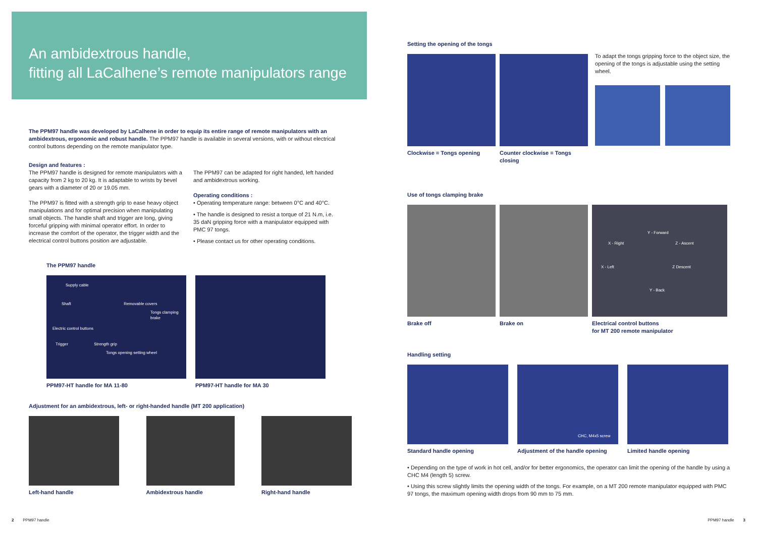An ambidextrous handle,
fitting all LaCalhene’s remote manipulators range
The PPM97 handle was developed by LaCalhene in order to equip its entire range of remote manipulators with an ambidextrous, ergonomic and robust handle. The PPM97 handle is available in several versions, with or without electrical control buttons depending on the remote manipulator type.
Design and features :
The PPM97 handle is designed for remote manipulators with a capacity from 2 kg to 20 kg. It is adaptable to wrists by bevel gears with a diameter of 20 or 19.05 mm.
The PPM97 is fitted with a strength grip to ease heavy object manipulations and for optimal precision when manipulating small objects. The handle shaft and trigger are long, giving forceful gripping with minimal operator effort. In order to increase the comfort of the operator, the trigger width and the electrical control buttons position are adjustable.
The PPM97 can be adapted for right handed, left handed and ambidextrous working.
Operating conditions :
• Operating temperature range: between 0°C and 40°C.
• The handle is designed to resist a torque of 21 N.m, i.e. 35 daN gripping force with a manipulator equipped with PMC 97 tongs.
• Please contact us for other operating conditions.
The PPM97 handle
Supply cable
Shaft Removable covers
Tongs clamping brake
Electric control buttons
Trigger Strength grip
Tongs opening setting wheel
PPM97-HT handle for MA 11-80
PPM97-HT handle for MA 30
Adjustment for an ambidextrous, left- or right-handed handle (MT 200 application)
Left-hand handle Ambidextrous handle Right-hand handle
2 PPM97 handle
Setting the opening of the tongs
Clockwise = Tongs opening Counter clockwise = Tongs closing
To adapt the tongs gripping force to the object size, the opening of the tongs is adjustable using the setting wheel.
Use of tongs clamping brake
Brake off Brake on
Y - Forward
X - Right Z - Ascent
X - Left Z Descent
Y - Back
Electrical control buttons
for MT 200 remote manipulator
Handling setting
Standard handle opening
CHC, M4x5 screw
Adjustment of the handle opening
Limited handle opening
• Depending on the type of work in hot cell, and/or for better ergonomics, the operator can limit the opening of the handle by using a CHC M4 (length 5) screw.
• Using this screw slightly limits the opening width of the tongs. For example, on a MT 200 remote manipulator equipped with PMC 97 tongs, the maximum opening width drops from 90 mm to 75 mm.
PPM97 handle 3